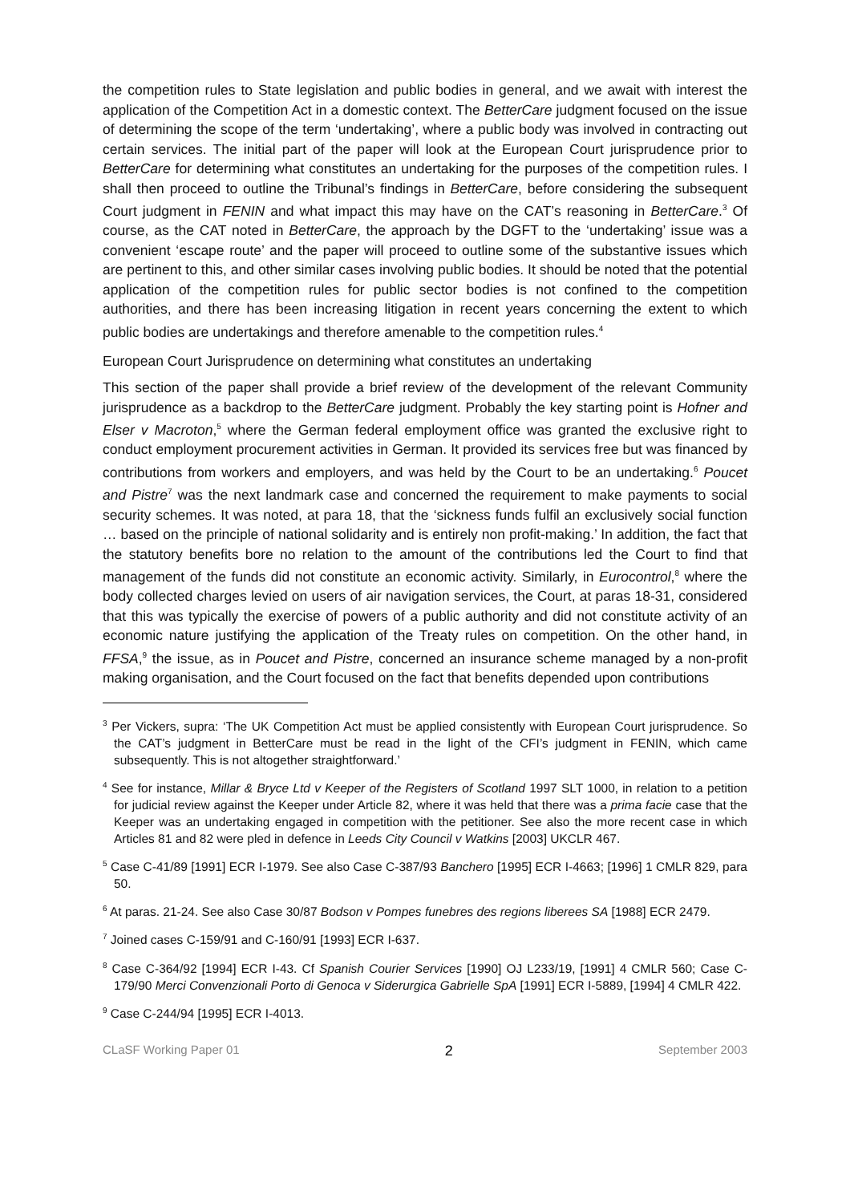the competition rules to State legislation and public bodies in general, and we await with interest the application of the Competition Act in a domestic context. The BetterCare judgment focused on the issue of determining the scope of the term ‘undertaking’, where a public body was involved in contracting out certain services. The initial part of the paper will look at the European Court jurisprudence prior to BetterCare for determining what constitutes an undertaking for the purposes of the competition rules. I shall then proceed to outline the Tribunal’s findings in BetterCare, before considering the subsequent Court judgment in FENIN and what impact this may have on the CAT’s reasoning in BetterCare.<sup>3</sup> Of course, as the CAT noted in BetterCare, the approach by the DGFT to the ‘undertaking’ issue was a convenient ‘escape route’ and the paper will proceed to outline some of the substantive issues which are pertinent to this, and other similar cases involving public bodies. It should be noted that the potential application of the competition rules for public sector bodies is not confined to the competition authorities, and there has been increasing litigation in recent years concerning the extent to which public bodies are undertakings and therefore amenable to the competition rules.<sup>4</sup>
European Court Jurisprudence on determining what constitutes an undertaking
This section of the paper shall provide a brief review of the development of the relevant Community jurisprudence as a backdrop to the BetterCare judgment. Probably the key starting point is Hofner and Elser v Macroton,<sup>5</sup> where the German federal employment office was granted the exclusive right to conduct employment procurement activities in German. It provided its services free but was financed by contributions from workers and employers, and was held by the Court to be an undertaking.<sup>6</sup> Poucet and Pistre<sup>7</sup> was the next landmark case and concerned the requirement to make payments to social security schemes. It was noted, at para 18, that the ‘sickness funds fulfil an exclusively social function … based on the principle of national solidarity and is entirely non profit-making.’ In addition, the fact that the statutory benefits bore no relation to the amount of the contributions led the Court to find that management of the funds did not constitute an economic activity. Similarly, in Eurocontrol,<sup>8</sup> where the body collected charges levied on users of air navigation services, the Court, at paras 18-31, considered that this was typically the exercise of powers of a public authority and did not constitute activity of an economic nature justifying the application of the Treaty rules on competition. On the other hand, in FFSA,<sup>9</sup> the issue, as in Poucet and Pistre, concerned an insurance scheme managed by a non-profit making organisation, and the Court focused on the fact that benefits depended upon contributions
<sup>3</sup> Per Vickers, supra: ‘The UK Competition Act must be applied consistently with European Court jurisprudence. So the CAT’s judgment in BetterCare must be read in the light of the CFI’s judgment in FENIN, which came subsequently. This is not altogether straightforward.’
<sup>4</sup> See for instance, Millar & Bryce Ltd v Keeper of the Registers of Scotland 1997 SLT 1000, in relation to a petition for judicial review against the Keeper under Article 82, where it was held that there was a prima facie case that the Keeper was an undertaking engaged in competition with the petitioner. See also the more recent case in which Articles 81 and 82 were pled in defence in Leeds City Council v Watkins [2003] UKCLR 467.
<sup>5</sup> Case C-41/89 [1991] ECR I-1979. See also Case C-387/93 Banchero [1995] ECR I-4663; [1996] 1 CMLR 829, para 50.
<sup>6</sup> At paras. 21-24. See also Case 30/87 Bodson v Pompes funebres des regions liberees SA [1988] ECR 2479.
<sup>7</sup> Joined cases C-159/91 and C-160/91 [1993] ECR I-637.
<sup>8</sup> Case C-364/92 [1994] ECR I-43. Cf Spanish Courier Services [1990] OJ L233/19, [1991] 4 CMLR 560; Case C-179/90 Merci Convenzionali Porto di Genoca v Siderurgica Gabrielle SpA [1991] ECR I-5889, [1994] 4 CMLR 422.
<sup>9</sup> Case C-244/94 [1995] ECR I-4013.
CLaSF Working Paper 01 2 September 2003